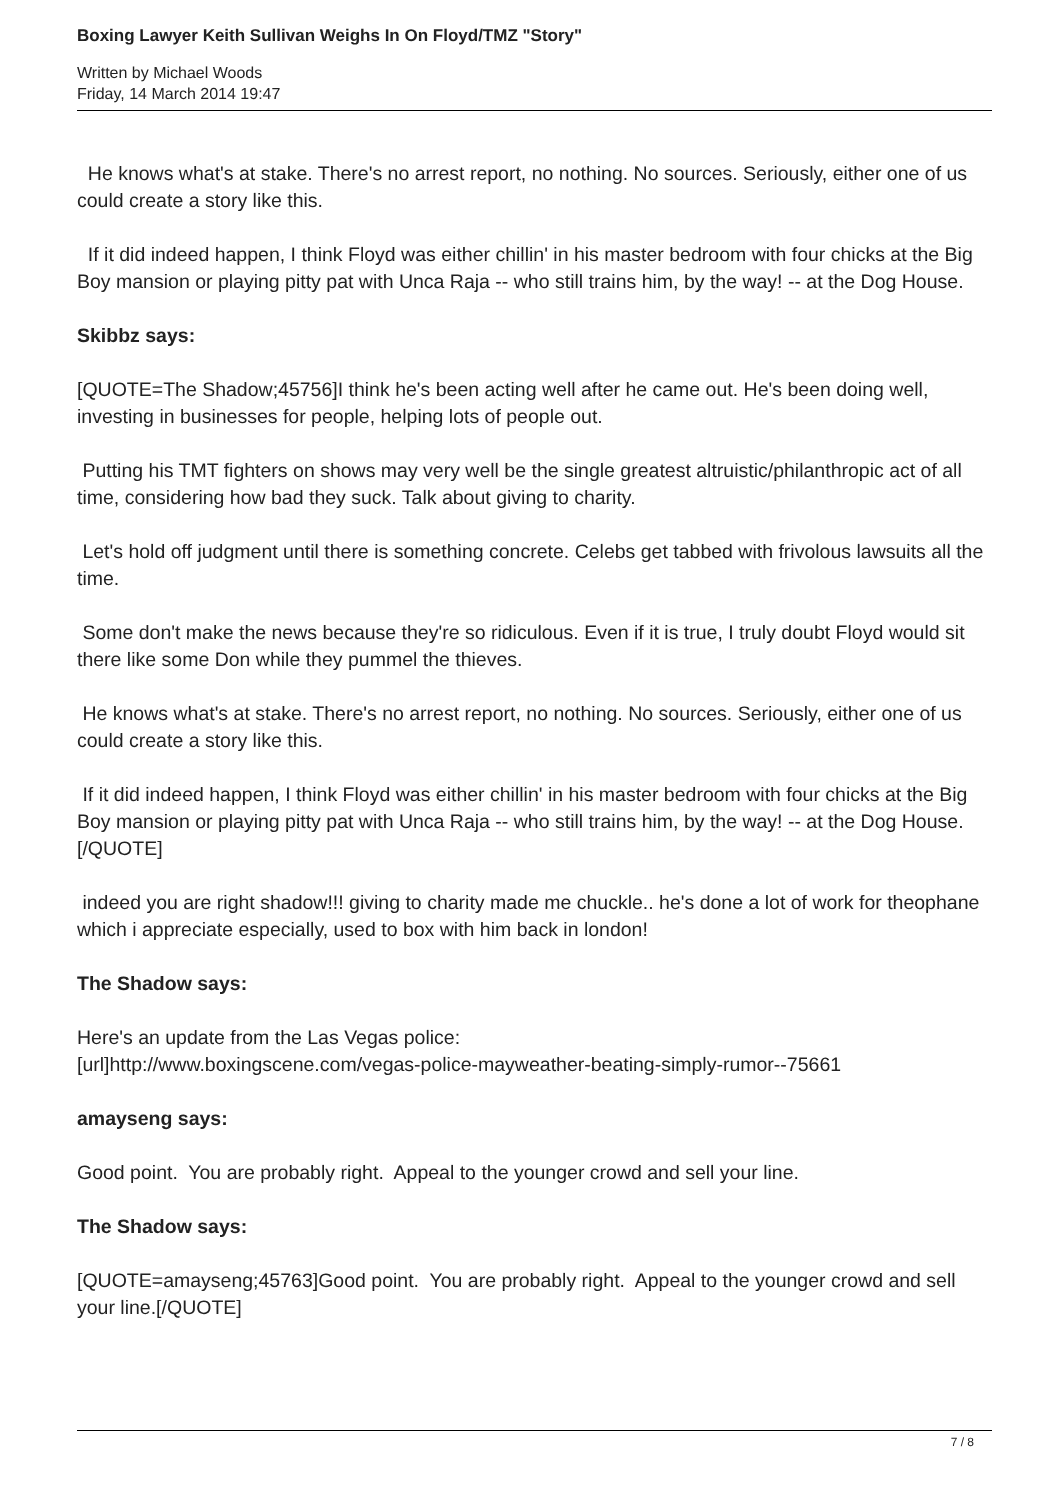Boxing Lawyer Keith Sullivan Weighs In On Floyd/TMZ "Story"
Written by Michael Woods
Friday, 14 March 2014 19:47
He knows what's at stake. There's no arrest report, no nothing. No sources. Seriously, either one of us could create a story like this.
If it did indeed happen, I think Floyd was either chillin' in his master bedroom with four chicks at the Big Boy mansion or playing pitty pat with Unca Raja -- who still trains him, by the way! -- at the Dog House.
Skibbz says:
[QUOTE=The Shadow;45756]I think he's been acting well after he came out. He's been doing well, investing in businesses for people, helping lots of people out.
Putting his TMT fighters on shows may very well be the single greatest altruistic/philanthropic act of all time, considering how bad they suck. Talk about giving to charity.
Let's hold off judgment until there is something concrete. Celebs get tabbed with frivolous lawsuits all the time.
Some don't make the news because they're so ridiculous. Even if it is true, I truly doubt Floyd would sit there like some Don while they pummel the thieves.
He knows what's at stake. There's no arrest report, no nothing. No sources. Seriously, either one of us could create a story like this.
If it did indeed happen, I think Floyd was either chillin' in his master bedroom with four chicks at the Big Boy mansion or playing pitty pat with Unca Raja -- who still trains him, by the way! -- at the Dog House.[/QUOTE]
indeed you are right shadow!!! giving to charity made me chuckle.. he's done a lot of work for theophane which i appreciate especially, used to box with him back in london!
The Shadow says:
Here's an update from the Las Vegas police:
[url]http://www.boxingscene.com/vegas-police-mayweather-beating-simply-rumor--75661
amayseng says:
Good point. You are probably right. Appeal to the younger crowd and sell your line.
The Shadow says:
[QUOTE=amayseng;45763]Good point. You are probably right. Appeal to the younger crowd and sell your line.[/QUOTE]
7 / 8